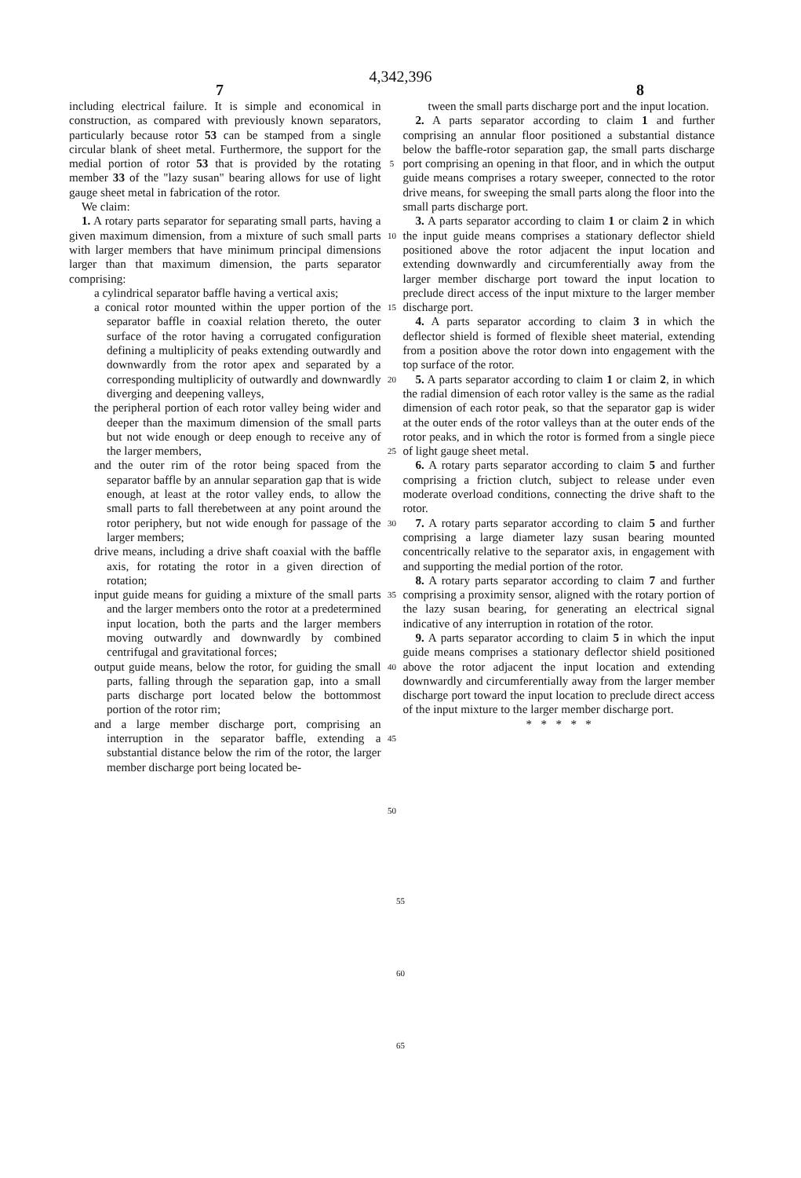4,342,396
7 8
including electrical failure. It is simple and economical in construction, as compared with previously known separators, particularly because rotor 53 can be stamped from a single circular blank of sheet metal. Furthermore, the support for the medial portion of rotor 53 that is provided by the rotating member 33 of the "lazy susan" bearing allows for use of light gauge sheet metal in fabrication of the rotor.
We claim:
1. A rotary parts separator for separating small parts, having a given maximum dimension, from a mixture of such small parts with larger members that have minimum principal dimensions larger than that maximum dimension, the parts separator comprising:
a cylindrical separator baffle having a vertical axis;
a conical rotor mounted within the upper portion of the separator baffle in coaxial relation thereto, the outer surface of the rotor having a corrugated configuration defining a multiplicity of peaks extending outwardly and downwardly from the rotor apex and separated by a corresponding multiplicity of outwardly and downwardly diverging and deepening valleys,
the peripheral portion of each rotor valley being wider and deeper than the maximum dimension of the small parts but not wide enough or deep enough to receive any of the larger members,
and the outer rim of the rotor being spaced from the separator baffle by an annular separation gap that is wide enough, at least at the rotor valley ends, to allow the small parts to fall therebetween at any point around the rotor periphery, but not wide enough for passage of the larger members;
drive means, including a drive shaft coaxial with the baffle axis, for rotating the rotor in a given direction of rotation;
input guide means for guiding a mixture of the small parts and the larger members onto the rotor at a predetermined input location, both the parts and the larger members moving outwardly and downwardly by combined centrifugal and gravitational forces;
output guide means, below the rotor, for guiding the small parts, falling through the separation gap, into a small parts discharge port located below the bottommost portion of the rotor rim;
and a large member discharge port, comprising an interruption in the separator baffle, extending a substantial distance below the rim of the rotor, the larger member discharge port being located be-
5
10
15
20
25
30
35
40
45
50
tween the small parts discharge port and the input location.
2. A parts separator according to claim 1 and further comprising an annular floor positioned a substantial distance below the baffle-rotor separation gap, the small parts discharge port comprising an opening in that floor, and in which the output guide means comprises a rotary sweeper, connected to the rotor drive means, for sweeping the small parts along the floor into the small parts discharge port.
3. A parts separator according to claim 1 or claim 2 in which the input guide means comprises a stationary deflector shield positioned above the rotor adjacent the input location and extending downwardly and circumferentially away from the larger member discharge port toward the input location to preclude direct access of the input mixture to the larger member discharge port.
4. A parts separator according to claim 3 in which the deflector shield is formed of flexible sheet material, extending from a position above the rotor down into engagement with the top surface of the rotor.
5. A parts separator according to claim 1 or claim 2, in which the radial dimension of each rotor valley is the same as the radial dimension of each rotor peak, so that the separator gap is wider at the outer ends of the rotor valleys than at the outer ends of the rotor peaks, and in which the rotor is formed from a single piece of light gauge sheet metal.
6. A rotary parts separator according to claim 5 and further comprising a friction clutch, subject to release under even moderate overload conditions, connecting the drive shaft to the rotor.
7. A rotary parts separator according to claim 5 and further comprising a large diameter lazy susan bearing mounted concentrically relative to the separator axis, in engagement with and supporting the medial portion of the rotor.
8. A rotary parts separator according to claim 7 and further comprising a proximity sensor, aligned with the rotary portion of the lazy susan bearing, for generating an electrical signal indicative of any interruption in rotation of the rotor.
9. A parts separator according to claim 5 in which the input guide means comprises a stationary deflector shield positioned above the rotor adjacent the input location and extending downwardly and circumferentially away from the larger member discharge port toward the input location to preclude direct access of the input mixture to the larger member discharge port.
* * * * *
55
60
65